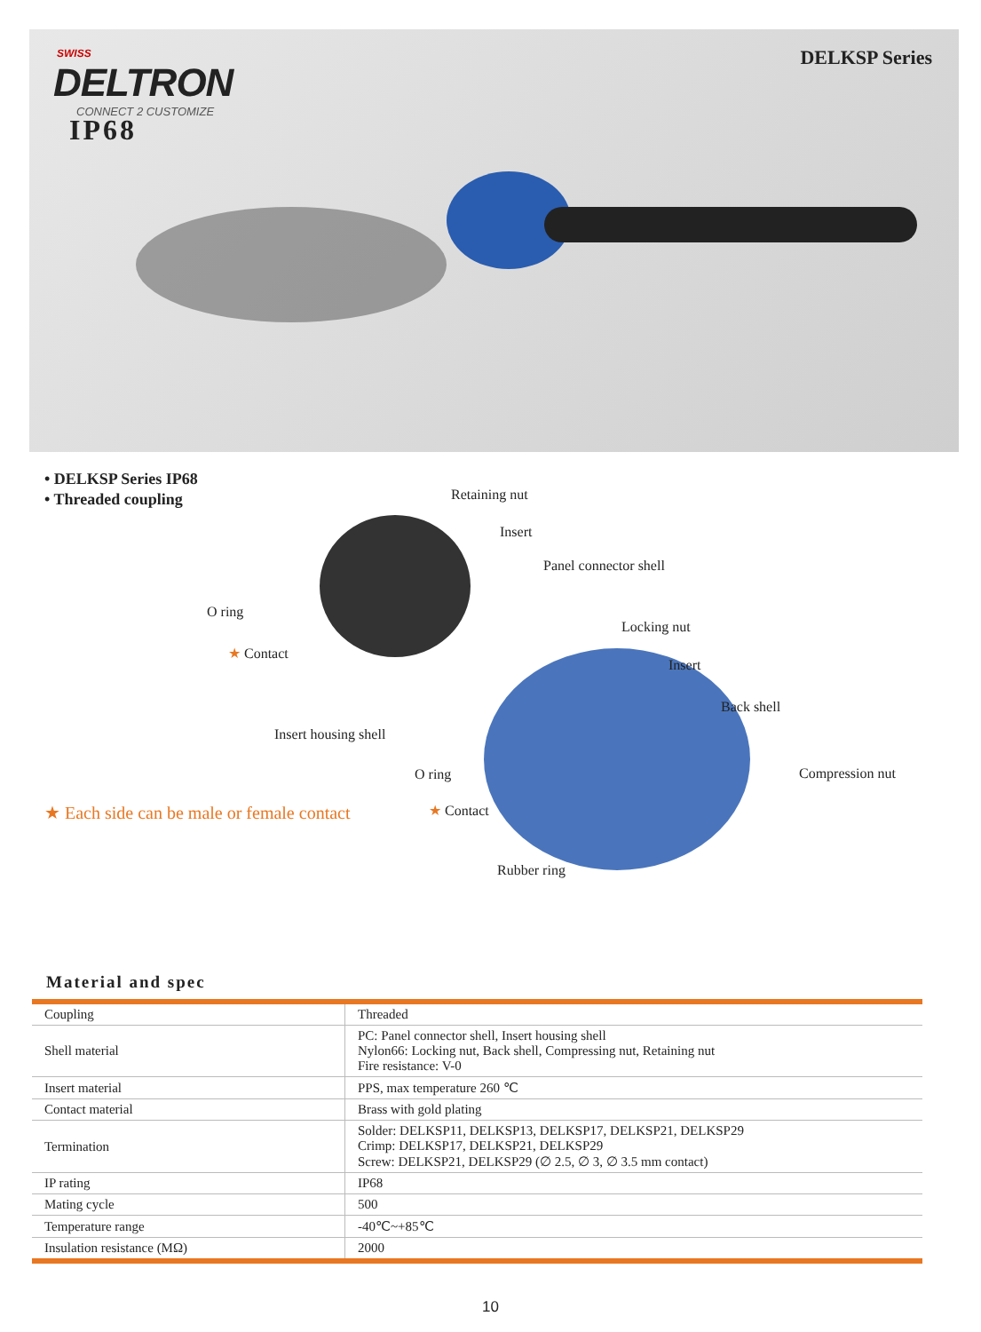SWISS
DELTRON
CONNECT 2 CUSTOMIZE
IP68
DELKSP Series
• DELKSP Series IP68
• Threaded coupling
Retaining nut
Insert
Panel connector shell
O ring
★ Contact
Locking nut
Insert
Back shell
Insert housing shell
O ring Compression nut
★ Each side can be male or female contact
★ Contact
Rubber ring
Material and spec
| Coupling | Threaded |
| Shell material | PC: Panel connector shell, Insert housing shell Nylon66: Locking nut, Back shell, Compressing nut, Retaining nut Fire resistance: V-0 |
| Insert material | PPS, max temperature 260 ℃ |
| Contact material | Brass with gold plating |
| Termination | Solder: DELKSP11, DELKSP13, DELKSP17, DELKSP21, DELKSP29 Crimp: DELKSP17, DELKSP21, DELKSP29 Screw: DELKSP21, DELKSP29 (∅ 2.5, ∅ 3, ∅ 3.5 mm contact) |
| IP rating | IP68 |
| Mating cycle | 500 |
| Temperature range | -40℃~+85℃ |
| Insulation resistance (MΩ) | 2000 |
10